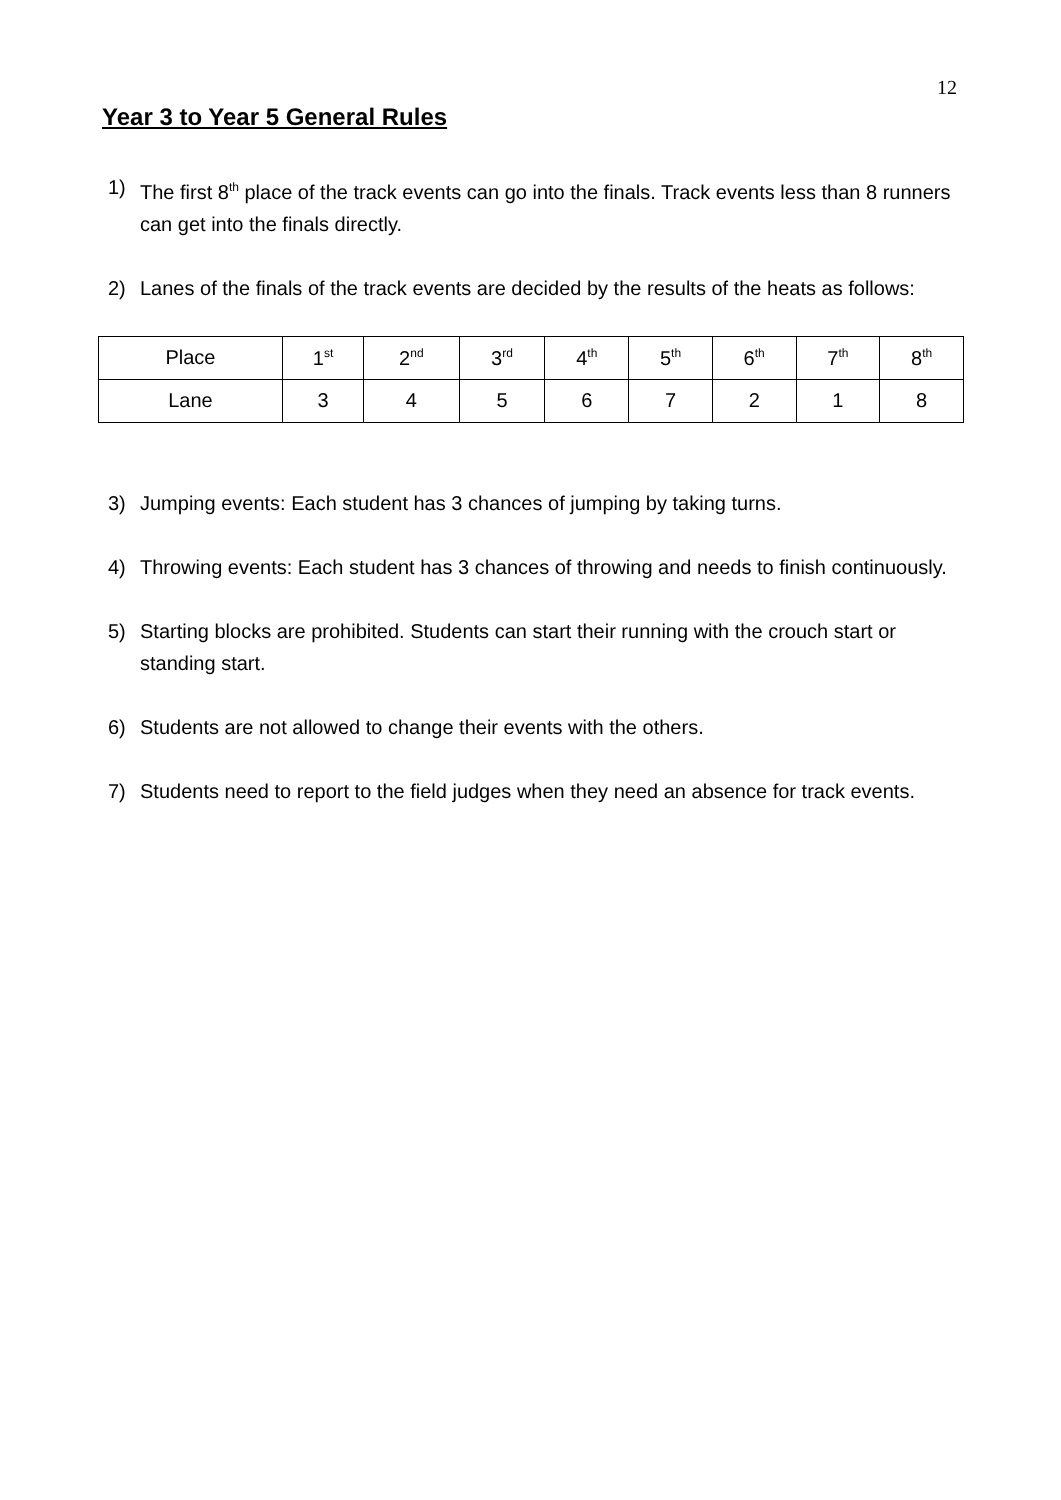12
Year 3 to Year 5 General Rules
1) The first 8<sup>th</sup> place of the track events can go into the finals. Track events less than 8 runners can get into the finals directly.
2) Lanes of the finals of the track events are decided by the results of the heats as follows:
| Place | 1<sup>st</sup> | 2<sup>nd</sup> | 3<sup>rd</sup> | 4<sup>th</sup> | 5<sup>th</sup> | 6<sup>th</sup> | 7<sup>th</sup> | 8<sup>th</sup> |
| Lane | 3 | 4 | 5 | 6 | 7 | 2 | 1 | 8 |
3) Jumping events: Each student has 3 chances of jumping by taking turns.
4) Throwing events: Each student has 3 chances of throwing and needs to finish continuously.
5) Starting blocks are prohibited. Students can start their running with the crouch start or standing start.
6) Students are not allowed to change their events with the others.
7) Students need to report to the field judges when they need an absence for track events.